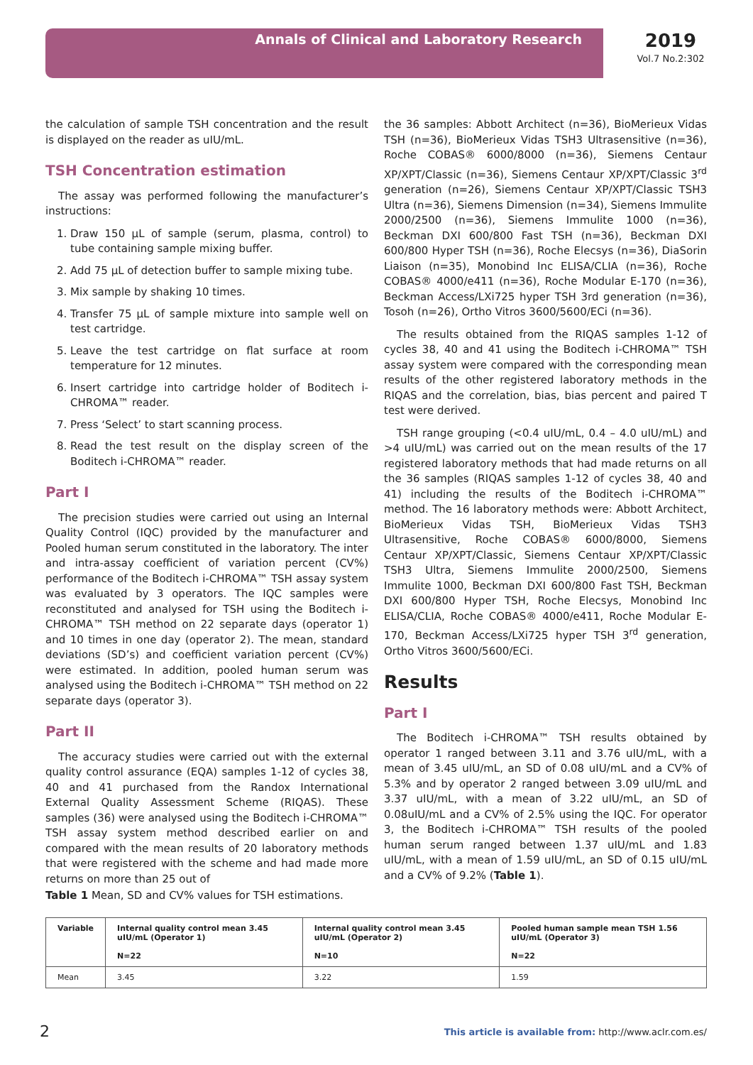Annals of Clinical and Laboratory Research
2019
Vol.7 No.2:302
the calculation of sample TSH concentration and the result is displayed on the reader as uIU/mL.
TSH Concentration estimation
The assay was performed following the manufacturer’s instructions:
1. Draw 150 µL of sample (serum, plasma, control) to tube containing sample mixing buffer.
2. Add 75 µL of detection buffer to sample mixing tube.
3. Mix sample by shaking 10 times.
4. Transfer 75 µL of sample mixture into sample well on test cartridge.
5. Leave the test cartridge on flat surface at room temperature for 12 minutes.
6. Insert cartridge into cartridge holder of Boditech i-CHROMA™ reader.
7. Press ‘Select’ to start scanning process.
8. Read the test result on the display screen of the Boditech i-CHROMA™ reader.
Part I
The precision studies were carried out using an Internal Quality Control (IQC) provided by the manufacturer and Pooled human serum constituted in the laboratory. The inter and intra-assay coefficient of variation percent (CV%) performance of the Boditech i-CHROMA™ TSH assay system was evaluated by 3 operators. The IQC samples were reconstituted and analysed for TSH using the Boditech i-CHROMA™ TSH method on 22 separate days (operator 1) and 10 times in one day (operator 2). The mean, standard deviations (SD’s) and coefficient variation percent (CV%) were estimated. In addition, pooled human serum was analysed using the Boditech i-CHROMA™ TSH method on 22 separate days (operator 3).
Part II
The accuracy studies were carried out with the external quality control assurance (EQA) samples 1-12 of cycles 38, 40 and 41 purchased from the Randox International External Quality Assessment Scheme (RIQAS). These samples (36) were analysed using the Boditech i-CHROMA™ TSH assay system method described earlier on and compared with the mean results of 20 laboratory methods that were registered with the scheme and had made more returns on more than 25 out of
the 36 samples: Abbott Architect (n=36), BioMerieux Vidas TSH (n=36), BioMerieux Vidas TSH3 Ultrasensitive (n=36), Roche COBAS® 6000/8000 (n=36), Siemens Centaur XP/XPT/Classic (n=36), Siemens Centaur XP/XPT/Classic 3<sup>rd</sup> generation (n=26), Siemens Centaur XP/XPT/Classic TSH3 Ultra (n=36), Siemens Dimension (n=34), Siemens Immulite 2000/2500 (n=36), Siemens Immulite 1000 (n=36), Beckman DXI 600/800 Fast TSH (n=36), Beckman DXI 600/800 Hyper TSH (n=36), Roche Elecsys (n=36), DiaSorin Liaison (n=35), Monobind Inc ELISA/CLIA (n=36), Roche COBAS® 4000/e411 (n=36), Roche Modular E-170 (n=36), Beckman Access/LXi725 hyper TSH 3rd generation (n=36), Tosoh (n=26), Ortho Vitros 3600/5600/ECi (n=36).
The results obtained from the RIQAS samples 1-12 of cycles 38, 40 and 41 using the Boditech i-CHROMA™ TSH assay system were compared with the corresponding mean results of the other registered laboratory methods in the RIQAS and the correlation, bias, bias percent and paired T test were derived.
TSH range grouping (<0.4 uIU/mL, 0.4 – 4.0 uIU/mL) and >4 uIU/mL) was carried out on the mean results of the 17 registered laboratory methods that had made returns on all the 36 samples (RIQAS samples 1-12 of cycles 38, 40 and 41) including the results of the Boditech i-CHROMA™ method. The 16 laboratory methods were: Abbott Architect, BioMerieux Vidas TSH, BioMerieux Vidas TSH3 Ultrasensitive, Roche COBAS® 6000/8000, Siemens Centaur XP/XPT/Classic, Siemens Centaur XP/XPT/Classic TSH3 Ultra, Siemens Immulite 2000/2500, Siemens Immulite 1000, Beckman DXI 600/800 Fast TSH, Beckman DXI 600/800 Hyper TSH, Roche Elecsys, Monobind Inc ELISA/CLIA, Roche COBAS® 4000/e411, Roche Modular E-170, Beckman Access/LXi725 hyper TSH 3<sup>rd</sup> generation, Ortho Vitros 3600/5600/ECi.
Results
Part I
The Boditech i-CHROMA™ TSH results obtained by operator 1 ranged between 3.11 and 3.76 uIU/mL, with a mean of 3.45 uIU/mL, an SD of 0.08 uIU/mL and a CV% of 5.3% and by operator 2 ranged between 3.09 uIU/mL and 3.37 uIU/mL, with a mean of 3.22 uIU/mL, an SD of 0.08uIU/mL and a CV% of 2.5% using the IQC. For operator 3, the Boditech i-CHROMA™ TSH results of the pooled human serum ranged between 1.37 uIU/mL and 1.83 uIU/mL, with a mean of 1.59 uIU/mL, an SD of 0.15 uIU/mL and a CV% of 9.2% (Table 1).
Table 1 Mean, SD and CV% values for TSH estimations.
| Variable | Internal quality control mean 3.45 uIU/mL (Operator 1) N=22 | Internal quality control mean 3.45 uIU/mL (Operator 2) N=10 | Pooled human sample mean TSH 1.56 uIU/mL (Operator 3) N=22 |
| --- | --- | --- | --- |
| Mean | 3.45 | 3.22 | 1.59 |
2
This article is available from: http://www.aclr.com.es/